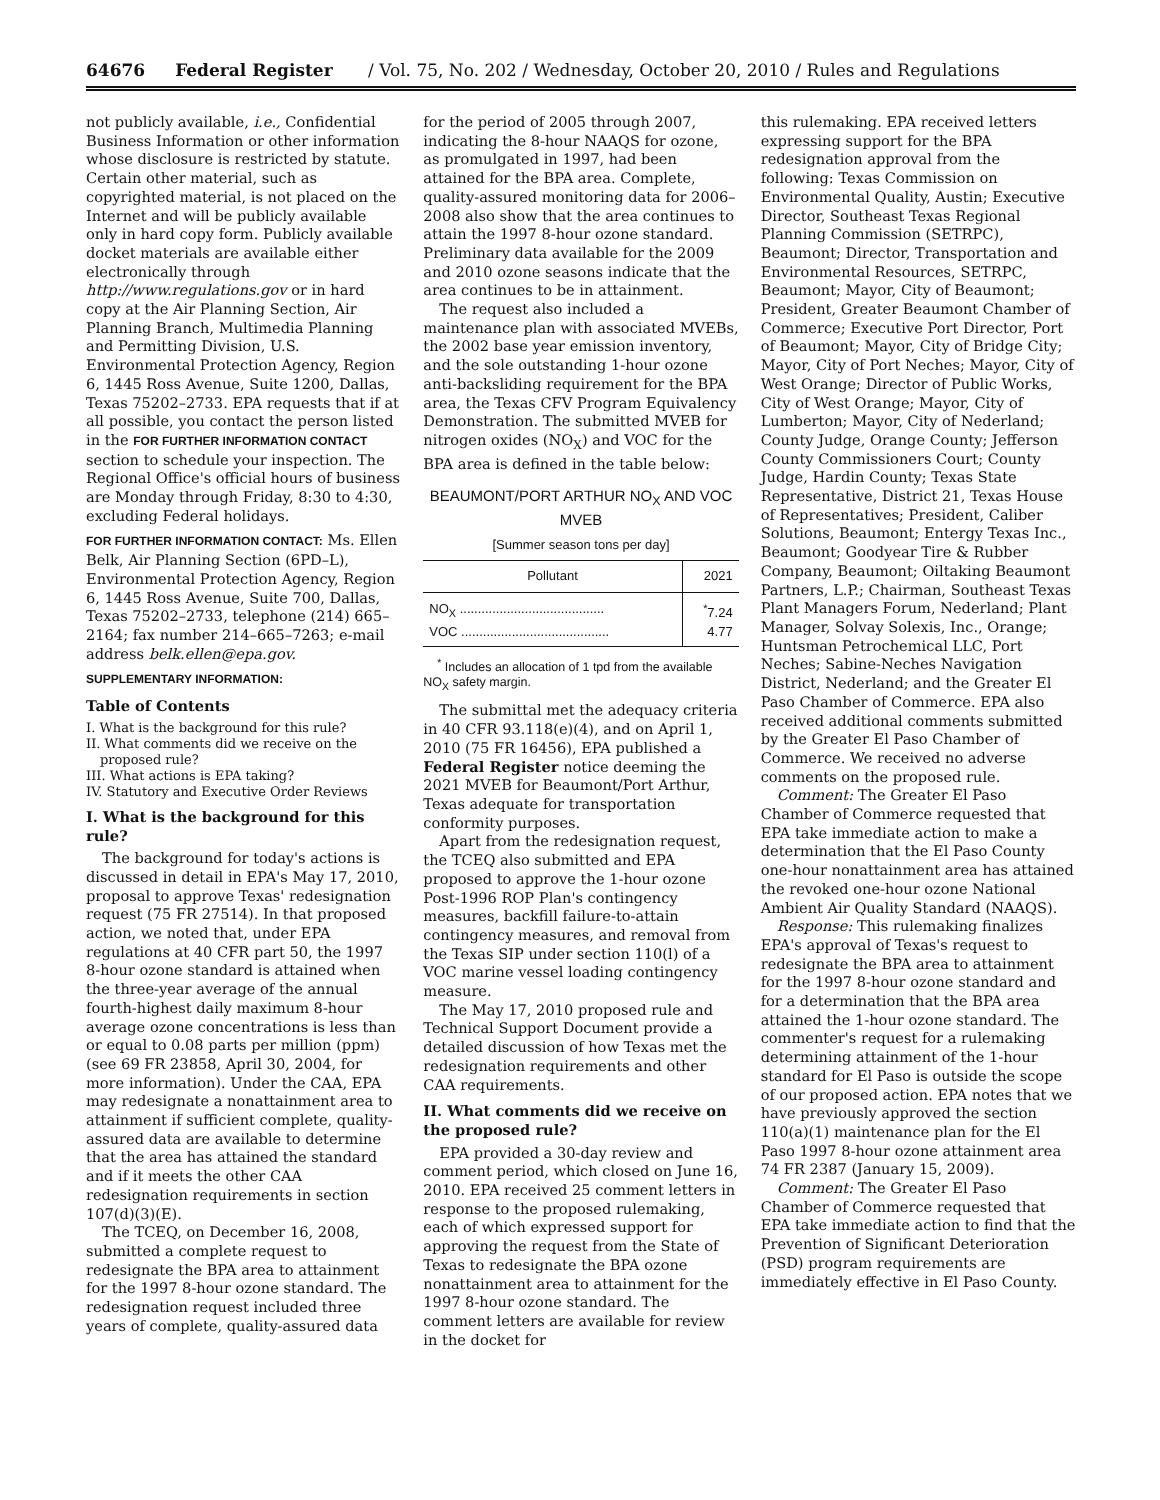64676 Federal Register / Vol. 75, No. 202 / Wednesday, October 20, 2010 / Rules and Regulations
not publicly available, i.e., Confidential Business Information or other information whose disclosure is restricted by statute. Certain other material, such as copyrighted material, is not placed on the Internet and will be publicly available only in hard copy form. Publicly available docket materials are available either electronically through http://www.regulations.gov or in hard copy at the Air Planning Section, Air Planning Branch, Multimedia Planning and Permitting Division, U.S. Environmental Protection Agency, Region 6, 1445 Ross Avenue, Suite 1200, Dallas, Texas 75202–2733. EPA requests that if at all possible, you contact the person listed in the FOR FURTHER INFORMATION CONTACT section to schedule your inspection. The Regional Office's official hours of business are Monday through Friday, 8:30 to 4:30, excluding Federal holidays.
FOR FURTHER INFORMATION CONTACT: Ms. Ellen Belk, Air Planning Section (6PD–L), Environmental Protection Agency, Region 6, 1445 Ross Avenue, Suite 700, Dallas, Texas 75202–2733, telephone (214) 665–2164; fax number 214–665–7263; e-mail address belk.ellen@epa.gov.
SUPPLEMENTARY INFORMATION:
Table of Contents
I. What is the background for this rule?
II. What comments did we receive on the proposed rule?
III. What actions is EPA taking?
IV. Statutory and Executive Order Reviews
I. What is the background for this rule?
The background for today's actions is discussed in detail in EPA's May 17, 2010, proposal to approve Texas' redesignation request (75 FR 27514). In that proposed action, we noted that, under EPA regulations at 40 CFR part 50, the 1997 8-hour ozone standard is attained when the three-year average of the annual fourth-highest daily maximum 8-hour average ozone concentrations is less than or equal to 0.08 parts per million (ppm) (see 69 FR 23858, April 30, 2004, for more information). Under the CAA, EPA may redesignate a nonattainment area to attainment if sufficient complete, quality-assured data are available to determine that the area has attained the standard and if it meets the other CAA redesignation requirements in section 107(d)(3)(E).
The TCEQ, on December 16, 2008, submitted a complete request to redesignate the BPA area to attainment for the 1997 8-hour ozone standard. The redesignation request included three years of complete, quality-assured data
for the period of 2005 through 2007, indicating the 8-hour NAAQS for ozone, as promulgated in 1997, had been attained for the BPA area. Complete, quality-assured monitoring data for 2006–2008 also show that the area continues to attain the 1997 8-hour ozone standard. Preliminary data available for the 2009 and 2010 ozone seasons indicate that the area continues to be in attainment.
The request also included a maintenance plan with associated MVEBs, the 2002 base year emission inventory, and the sole outstanding 1-hour ozone anti-backsliding requirement for the BPA area, the Texas CFV Program Equivalency Demonstration. The submitted MVEB for nitrogen oxides (NO<sub>X</sub>) and VOC for the BPA area is defined in the table below:
BEAUMONT/PORT ARTHUR NO<sub>X</sub> AND VOC MVEB
[Summer season tons per day]
| Pollutant | 2021 |
| --- | --- |
| NO<sub>X</sub> ........................................ | <sup>*</sup> 7.24 |
| VOC ......................................... | 4.77 |
<sup>*</sup> Includes an allocation of 1 tpd from the available NO<sub>X</sub> safety margin.
The submittal met the adequacy criteria in 40 CFR 93.118(e)(4), and on April 1, 2010 (75 FR 16456), EPA published a Federal Register notice deeming the 2021 MVEB for Beaumont/Port Arthur, Texas adequate for transportation conformity purposes.
Apart from the redesignation request, the TCEQ also submitted and EPA proposed to approve the 1-hour ozone Post-1996 ROP Plan's contingency measures, backfill failure-to-attain contingency measures, and removal from the Texas SIP under section 110(l) of a VOC marine vessel loading contingency measure.
The May 17, 2010 proposed rule and Technical Support Document provide a detailed discussion of how Texas met the redesignation requirements and other CAA requirements.
II. What comments did we receive on the proposed rule?
EPA provided a 30-day review and comment period, which closed on June 16, 2010. EPA received 25 comment letters in response to the proposed rulemaking, each of which expressed support for approving the request from the State of Texas to redesignate the BPA ozone nonattainment area to attainment for the 1997 8-hour ozone standard. The comment letters are available for review in the docket for
this rulemaking. EPA received letters expressing support for the BPA redesignation approval from the following: Texas Commission on Environmental Quality, Austin; Executive Director, Southeast Texas Regional Planning Commission (SETRPC), Beaumont; Director, Transportation and Environmental Resources, SETRPC, Beaumont; Mayor, City of Beaumont; President, Greater Beaumont Chamber of Commerce; Executive Port Director, Port of Beaumont; Mayor, City of Bridge City; Mayor, City of Port Neches; Mayor, City of West Orange; Director of Public Works, City of West Orange; Mayor, City of Lumberton; Mayor, City of Nederland; County Judge, Orange County; Jefferson County Commissioners Court; County Judge, Hardin County; Texas State Representative, District 21, Texas House of Representatives; President, Caliber Solutions, Beaumont; Entergy Texas Inc., Beaumont; Goodyear Tire & Rubber Company, Beaumont; Oiltaking Beaumont Partners, L.P.; Chairman, Southeast Texas Plant Managers Forum, Nederland; Plant Manager, Solvay Solexis, Inc., Orange; Huntsman Petrochemical LLC, Port Neches; Sabine-Neches Navigation District, Nederland; and the Greater El Paso Chamber of Commerce. EPA also received additional comments submitted by the Greater El Paso Chamber of Commerce. We received no adverse comments on the proposed rule.
Comment: The Greater El Paso Chamber of Commerce requested that EPA take immediate action to make a determination that the El Paso County one-hour nonattainment area has attained the revoked one-hour ozone National Ambient Air Quality Standard (NAAQS).
Response: This rulemaking finalizes EPA's approval of Texas's request to redesignate the BPA area to attainment for the 1997 8-hour ozone standard and for a determination that the BPA area attained the 1-hour ozone standard. The commenter's request for a rulemaking determining attainment of the 1-hour standard for El Paso is outside the scope of our proposed action. EPA notes that we have previously approved the section 110(a)(1) maintenance plan for the El Paso 1997 8-hour ozone attainment area 74 FR 2387 (January 15, 2009).
Comment: The Greater El Paso Chamber of Commerce requested that EPA take immediate action to find that the Prevention of Significant Deterioration (PSD) program requirements are immediately effective in El Paso County.